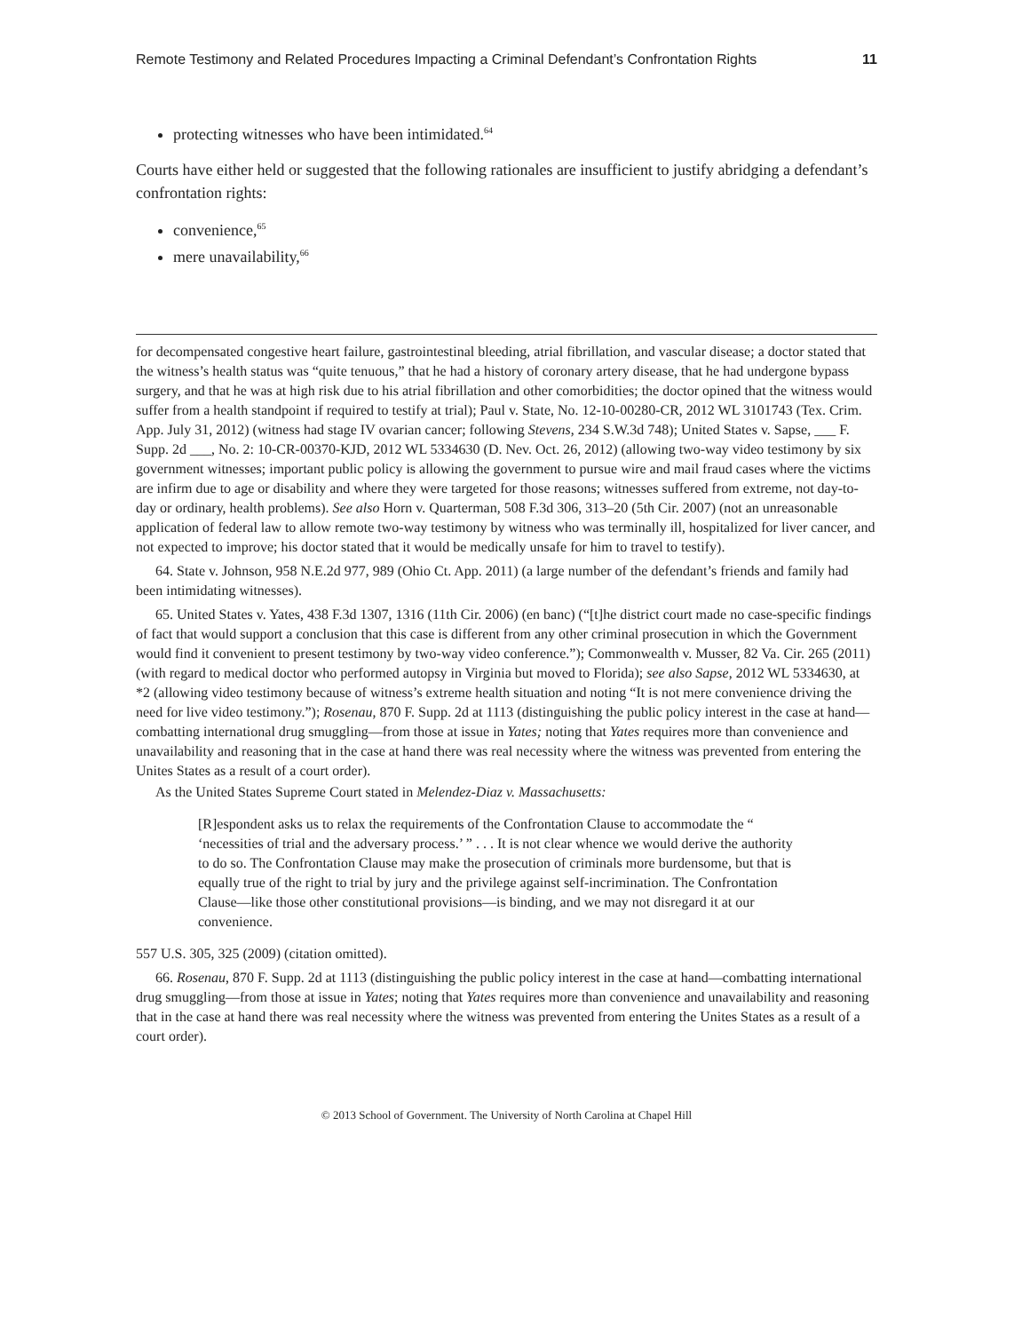Remote Testimony and Related Procedures Impacting a Criminal Defendant’s Confrontation Rights 11
protecting witnesses who have been intimidated.<sup>64</sup>
Courts have either held or suggested that the following rationales are insufficient to justify abridging a defendant’s confrontation rights:
convenience,<sup>65</sup>
mere unavailability,<sup>66</sup>
for decompensated congestive heart failure, gastrointestinal bleeding, atrial fibrillation, and vascular disease; a doctor stated that the witness’s health status was “quite tenuous,” that he had a history of coronary artery disease, that he had undergone bypass surgery, and that he was at high risk due to his atrial fibrillation and other comorbidities; the doctor opined that the witness would suffer from a health standpoint if required to testify at trial); Paul v. State, No. 12-10-00280-CR, 2012 WL 3101743 (Tex. Crim. App. July 31, 2012) (witness had stage IV ovarian cancer; following Stevens, 234 S.W.3d 748); United States v. Sapse, ___ F. Supp. 2d ___, No. 2: 10-CR-00370-KJD, 2012 WL 5334630 (D. Nev. Oct. 26, 2012) (allowing two-way video testimony by six government witnesses; important public policy is allowing the government to pursue wire and mail fraud cases where the victims are infirm due to age or disability and where they were targeted for those reasons; witnesses suffered from extreme, not day-to-day or ordinary, health problems). See also Horn v. Quarterman, 508 F.3d 306, 313–20 (5th Cir. 2007) (not an unreasonable application of federal law to allow remote two-way testimony by witness who was terminally ill, hospitalized for liver cancer, and not expected to improve; his doctor stated that it would be medically unsafe for him to travel to testify).
64. State v. Johnson, 958 N.E.2d 977, 989 (Ohio Ct. App. 2011) (a large number of the defendant’s friends and family had been intimidating witnesses).
65. United States v. Yates, 438 F.3d 1307, 1316 (11th Cir. 2006) (en banc) (“[t]he district court made no case-specific findings of fact that would support a conclusion that this case is different from any other criminal prosecution in which the Government would find it convenient to present testimony by two-way video conference.”); Commonwealth v. Musser, 82 Va. Cir. 265 (2011) (with regard to medical doctor who performed autopsy in Virginia but moved to Florida); see also Sapse, 2012 WL 5334630, at *2 (allowing video testimony because of witness’s extreme health situation and noting “It is not mere convenience driving the need for live video testimony.”); Rosenau, 870 F. Supp. 2d at 1113 (distinguishing the public policy interest in the case at hand—combatting international drug smuggling—from those at issue in Yates; noting that Yates requires more than convenience and unavailability and reasoning that in the case at hand there was real necessity where the witness was prevented from entering the Unites States as a result of a court order).
As the United States Supreme Court stated in Melendez-Diaz v. Massachusetts:
[R]espondent asks us to relax the requirements of the Confrontation Clause to accommodate the “ ‘necessities of trial and the adversary process.’ ” . . . It is not clear whence we would derive the authority to do so. The Confrontation Clause may make the prosecution of criminals more burdensome, but that is equally true of the right to trial by jury and the privilege against self-incrimination. The Confrontation Clause—like those other constitutional provisions—is binding, and we may not disregard it at our convenience.
557 U.S. 305, 325 (2009) (citation omitted).
66. Rosenau, 870 F. Supp. 2d at 1113 (distinguishing the public policy interest in the case at hand—combatting international drug smuggling—from those at issue in Yates; noting that Yates requires more than convenience and unavailability and reasoning that in the case at hand there was real necessity where the witness was prevented from entering the Unites States as a result of a court order).
© 2013 School of Government. The University of North Carolina at Chapel Hill